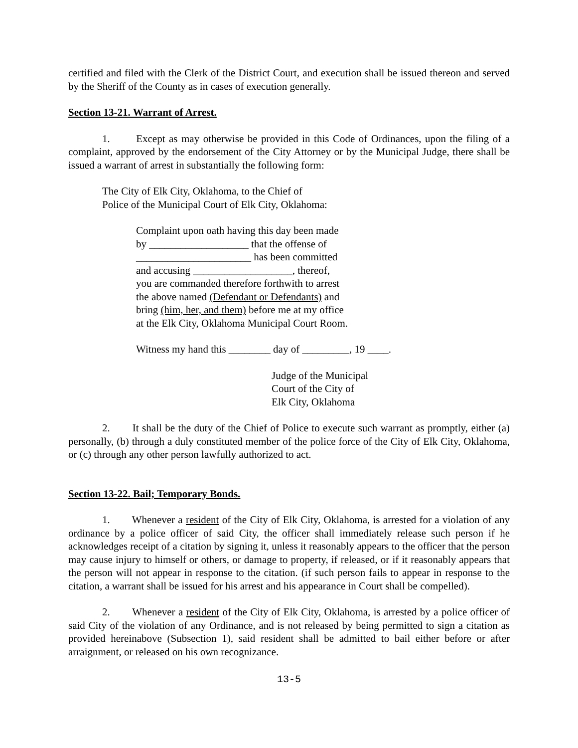certified and filed with the Clerk of the District Court, and execution shall be issued thereon and served by the Sheriff of the County as in cases of execution generally.
Section 13-21. Warrant of Arrest.
1. Except as may otherwise be provided in this Code of Ordinances, upon the filing of a complaint, approved by the endorsement of the City Attorney or by the Municipal Judge, there shall be issued a warrant of arrest in substantially the following form:
The City of Elk City, Oklahoma, to the Chief of
Police of the Municipal Court of Elk City, Oklahoma:
Complaint upon oath having this day been made
by ___________________ that the offense of
______________________ has been committed
and accusing ___________________, thereof,
you are commanded therefore forthwith to arrest
the above named (Defendant or Defendants) and
bring (him, her, and them) before me at my office
at the Elk City, Oklahoma Municipal Court Room.
Witness my hand this ________ day of _________, 19 ____.
Judge of the Municipal
Court of the City of
Elk City, Oklahoma
2. It shall be the duty of the Chief of Police to execute such warrant as promptly, either (a) personally, (b) through a duly constituted member of the police force of the City of Elk City, Oklahoma, or (c) through any other person lawfully authorized to act.
Section 13-22. Bail; Temporary Bonds.
1. Whenever a resident of the City of Elk City, Oklahoma, is arrested for a violation of any ordinance by a police officer of said City, the officer shall immediately release such person if he acknowledges receipt of a citation by signing it, unless it reasonably appears to the officer that the person may cause injury to himself or others, or damage to property, if released, or if it reasonably appears that the person will not appear in response to the citation. (if such person fails to appear in response to the citation, a warrant shall be issued for his arrest and his appearance in Court shall be compelled).
2. Whenever a resident of the City of Elk City, Oklahoma, is arrested by a police officer of said City of the violation of any Ordinance, and is not released by being permitted to sign a citation as provided hereinabove (Subsection 1), said resident shall be admitted to bail either before or after arraignment, or released on his own recognizance.
13-5